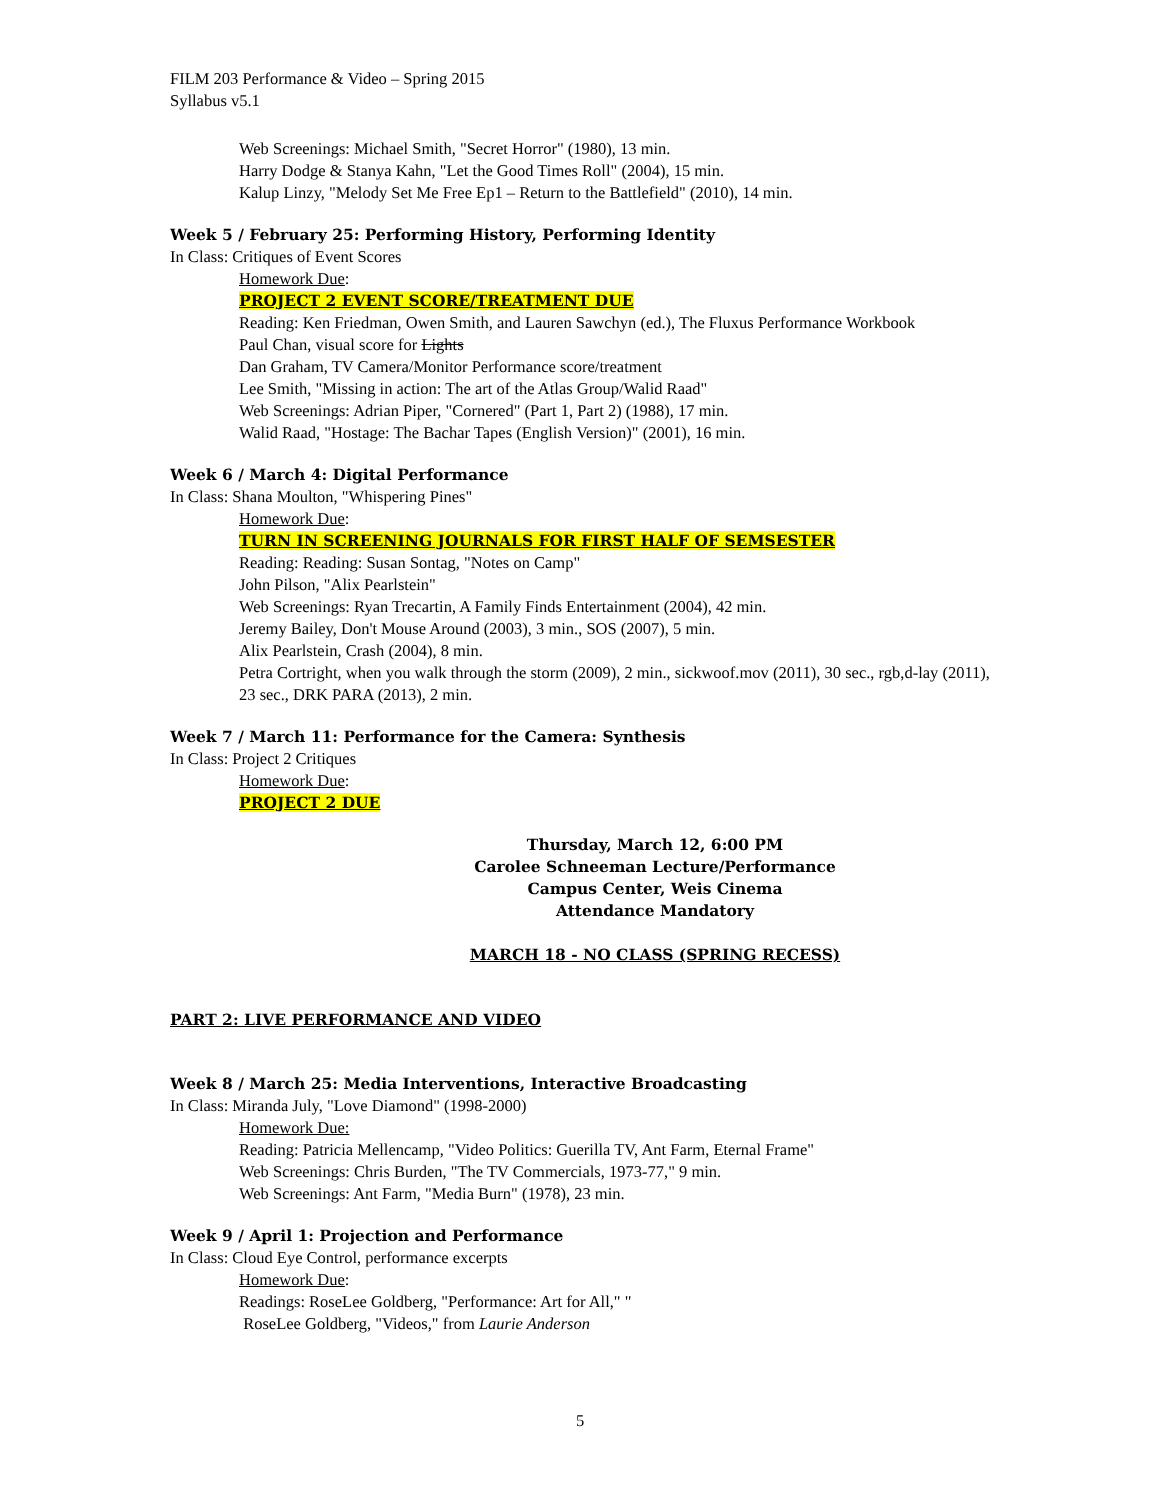FILM 203 Performance & Video – Spring 2015
Syllabus v5.1
Web Screenings: Michael Smith, "Secret Horror" (1980), 13 min.
Harry Dodge & Stanya Kahn, "Let the Good Times Roll" (2004), 15 min.
Kalup Linzy, "Melody Set Me Free Ep1 – Return to the Battlefield" (2010), 14 min.
Week 5 / February 25: Performing History, Performing Identity
In Class: Critiques of Event Scores
Homework Due:
PROJECT 2 EVENT SCORE/TREATMENT DUE
Reading: Ken Friedman, Owen Smith, and Lauren Sawchyn (ed.), The Fluxus Performance Workbook
Paul Chan, visual score for Lights
Dan Graham, TV Camera/Monitor Performance score/treatment
Lee Smith, "Missing in action: The art of the Atlas Group/Walid Raad"
Web Screenings: Adrian Piper, "Cornered" (Part 1, Part 2) (1988), 17 min.
Walid Raad, "Hostage: The Bachar Tapes (English Version)" (2001), 16 min.
Week 6 / March 4: Digital Performance
In Class: Shana Moulton, "Whispering Pines"
Homework Due:
TURN IN SCREENING JOURNALS FOR FIRST HALF OF SEMSESTER
Reading: Reading: Susan Sontag, "Notes on Camp"
John Pilson, "Alix Pearlstein"
Web Screenings: Ryan Trecartin, A Family Finds Entertainment (2004), 42 min.
Jeremy Bailey, Don't Mouse Around (2003), 3 min., SOS (2007), 5 min.
Alix Pearlstein, Crash (2004), 8 min.
Petra Cortright, when you walk through the storm (2009), 2 min., sickwoof.mov (2011), 30 sec., rgb,d-lay (2011), 23 sec., DRK PARA (2013), 2 min.
Week 7 / March 11: Performance for the Camera: Synthesis
In Class: Project 2 Critiques
Homework Due:
PROJECT 2 DUE
Thursday, March 12, 6:00 PM
Carolee Schneeman Lecture/Performance
Campus Center, Weis Cinema
Attendance Mandatory
MARCH 18 - NO CLASS (SPRING RECESS)
PART 2: LIVE PERFORMANCE AND VIDEO
Week 8 / March 25: Media Interventions, Interactive Broadcasting
In Class: Miranda July, "Love Diamond" (1998-2000)
Homework Due:
Reading: Patricia Mellencamp, "Video Politics: Guerilla TV, Ant Farm, Eternal Frame"
Web Screenings: Chris Burden, "The TV Commercials, 1973-77," 9 min.
Web Screenings: Ant Farm, "Media Burn" (1978), 23 min.
Week 9 / April 1: Projection and Performance
In Class: Cloud Eye Control, performance excerpts
Homework Due:
Readings: RoseLee Goldberg, "Performance: Art for All," "
RoseLee Goldberg, "Videos," from Laurie Anderson
5